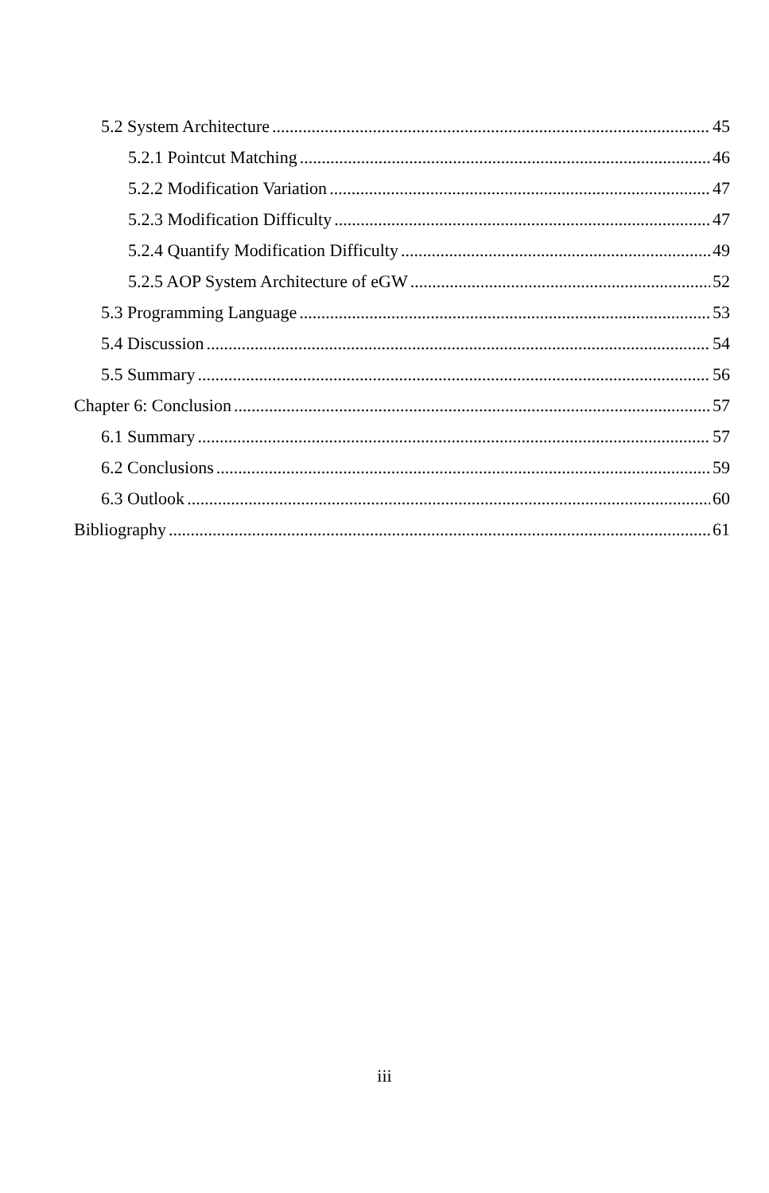5.2 System Architecture 45
5.2.1 Pointcut Matching 46
5.2.2 Modification Variation 47
5.2.3 Modification Difficulty 47
5.2.4 Quantify Modification Difficulty 49
5.2.5 AOP System Architecture of eGW 52
5.3 Programming Language 53
5.4 Discussion 54
5.5 Summary 56
Chapter 6: Conclusion 57
6.1 Summary 57
6.2 Conclusions 59
6.3 Outlook 60
Bibliography 61
iii